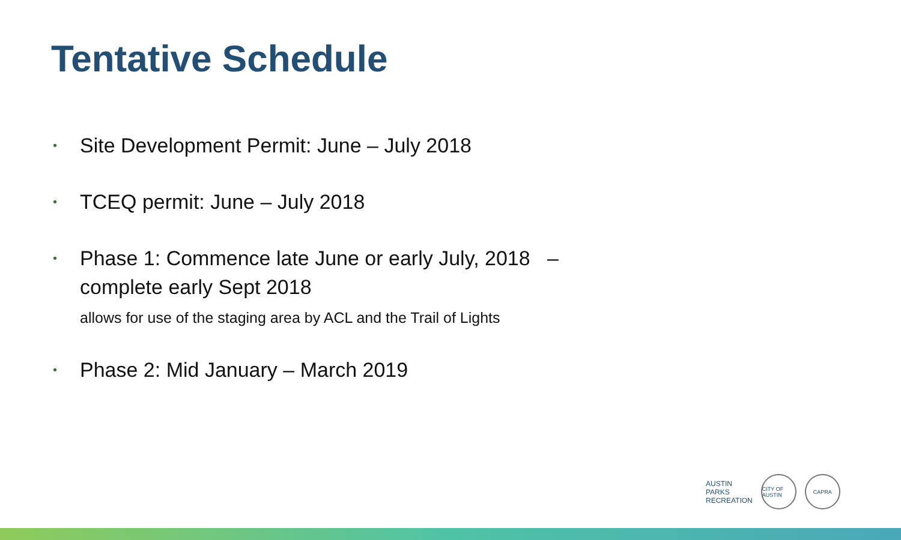Tentative Schedule
• Site Development Permit: June – July 2018
• TCEQ permit: June – July 2018
• Phase 1: Commence late June or early July, 2018 –
complete early Sept 2018
allows for use of the staging area by ACL and the Trail of Lights
• Phase 2: Mid January – March 2019
AUSTIN
PARKS
RECREATION
CITY OF AUSTIN
CAPRA